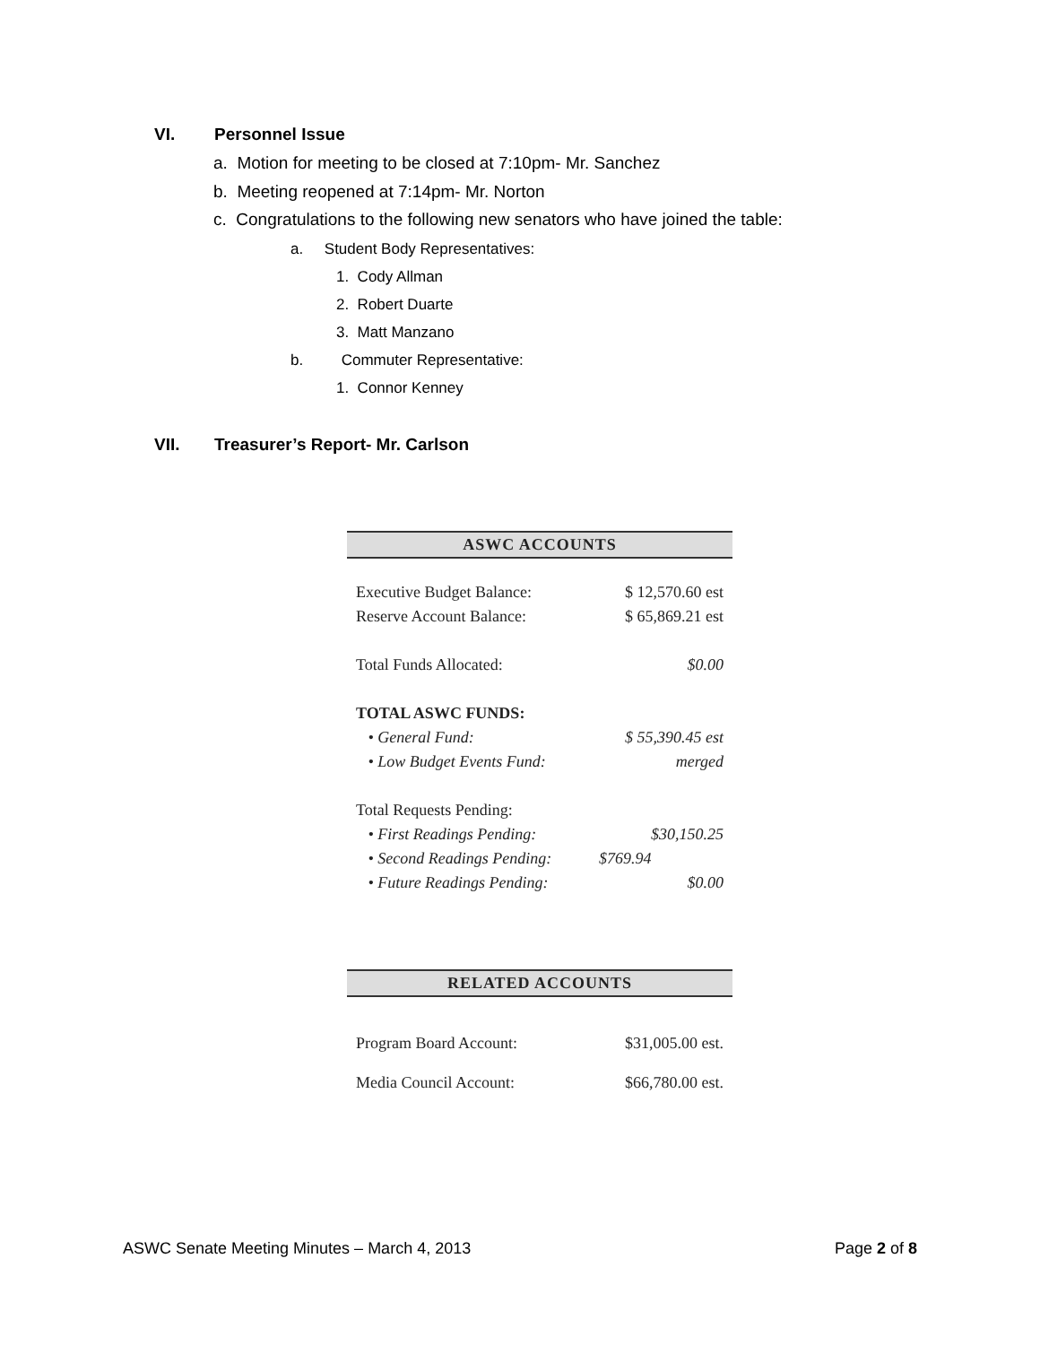VI. Personnel Issue
a. Motion for meeting to be closed at 7:10pm- Mr. Sanchez
b. Meeting reopened at 7:14pm- Mr. Norton
c. Congratulations to the following new senators who have joined the table:
a. Student Body Representatives:
1. Cody Allman
2. Robert Duarte
3. Matt Manzano
b. Commuter Representative:
1. Connor Kenney
VII. Treasurer’s Report- Mr. Carlson
ASWC ACCOUNTS
| Executive Budget Balance: | $ 12,570.60 est |
| Reserve Account Balance: | $ 65,869.21 est |
| Total Funds Allocated: | $0.00 |
| TOTAL ASWC FUNDS: | |
| • General Fund: | $ 55,390.45 est |
| • Low Budget Events Fund: | merged |
| Total Requests Pending: | |
| • First Readings Pending: | $30,150.25 |
| • Second Readings Pending: | $769.94 |
| • Future Readings Pending: | $0.00 |
RELATED ACCOUNTS
| Program Board Account: | $31,005.00 est. |
| Media Council Account: | $66,780.00 est. |
ASWC Senate Meeting Minutes – March 4, 2013 Page 2 of 8